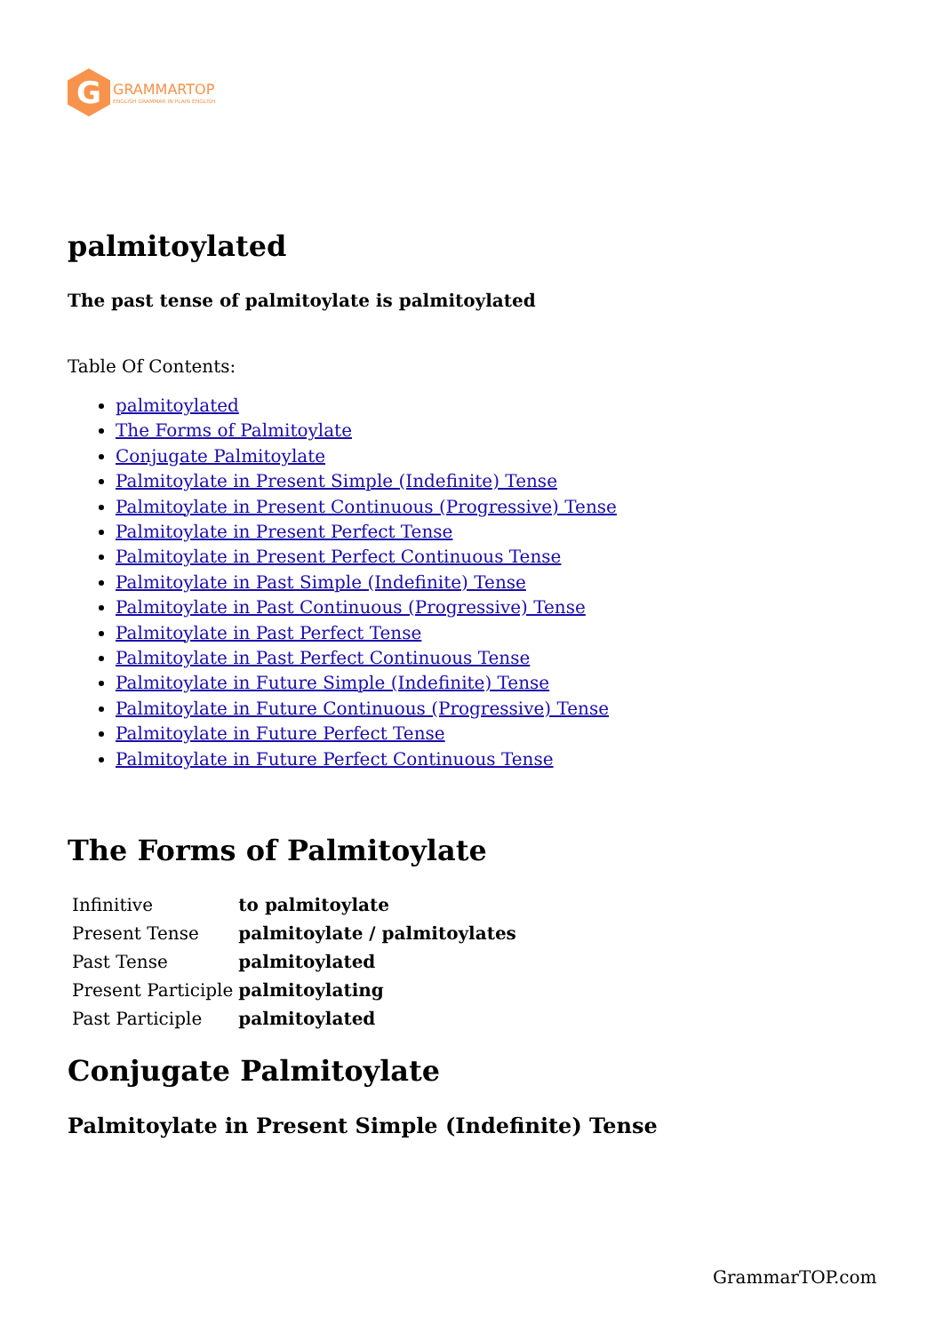G
GRAMMARTOP
ENGLISH GRAMMAR IN PLAIN ENGLISH
palmitoylated
The past tense of palmitoylate is palmitoylated
Table Of Contents:
palmitoylated
The Forms of Palmitoylate
Conjugate Palmitoylate
Palmitoylate in Present Simple (Indefinite) Tense
Palmitoylate in Present Continuous (Progressive) Tense
Palmitoylate in Present Perfect Tense
Palmitoylate in Present Perfect Continuous Tense
Palmitoylate in Past Simple (Indefinite) Tense
Palmitoylate in Past Continuous (Progressive) Tense
Palmitoylate in Past Perfect Tense
Palmitoylate in Past Perfect Continuous Tense
Palmitoylate in Future Simple (Indefinite) Tense
Palmitoylate in Future Continuous (Progressive) Tense
Palmitoylate in Future Perfect Tense
Palmitoylate in Future Perfect Continuous Tense
The Forms of Palmitoylate
| Infinitive | to palmitoylate |
| Present Tense | palmitoylate / palmitoylates |
| Past Tense | palmitoylated |
| Present Participle | palmitoylating |
| Past Participle | palmitoylated |
Conjugate Palmitoylate
Palmitoylate in Present Simple (Indefinite) Tense
GrammarTOP.com